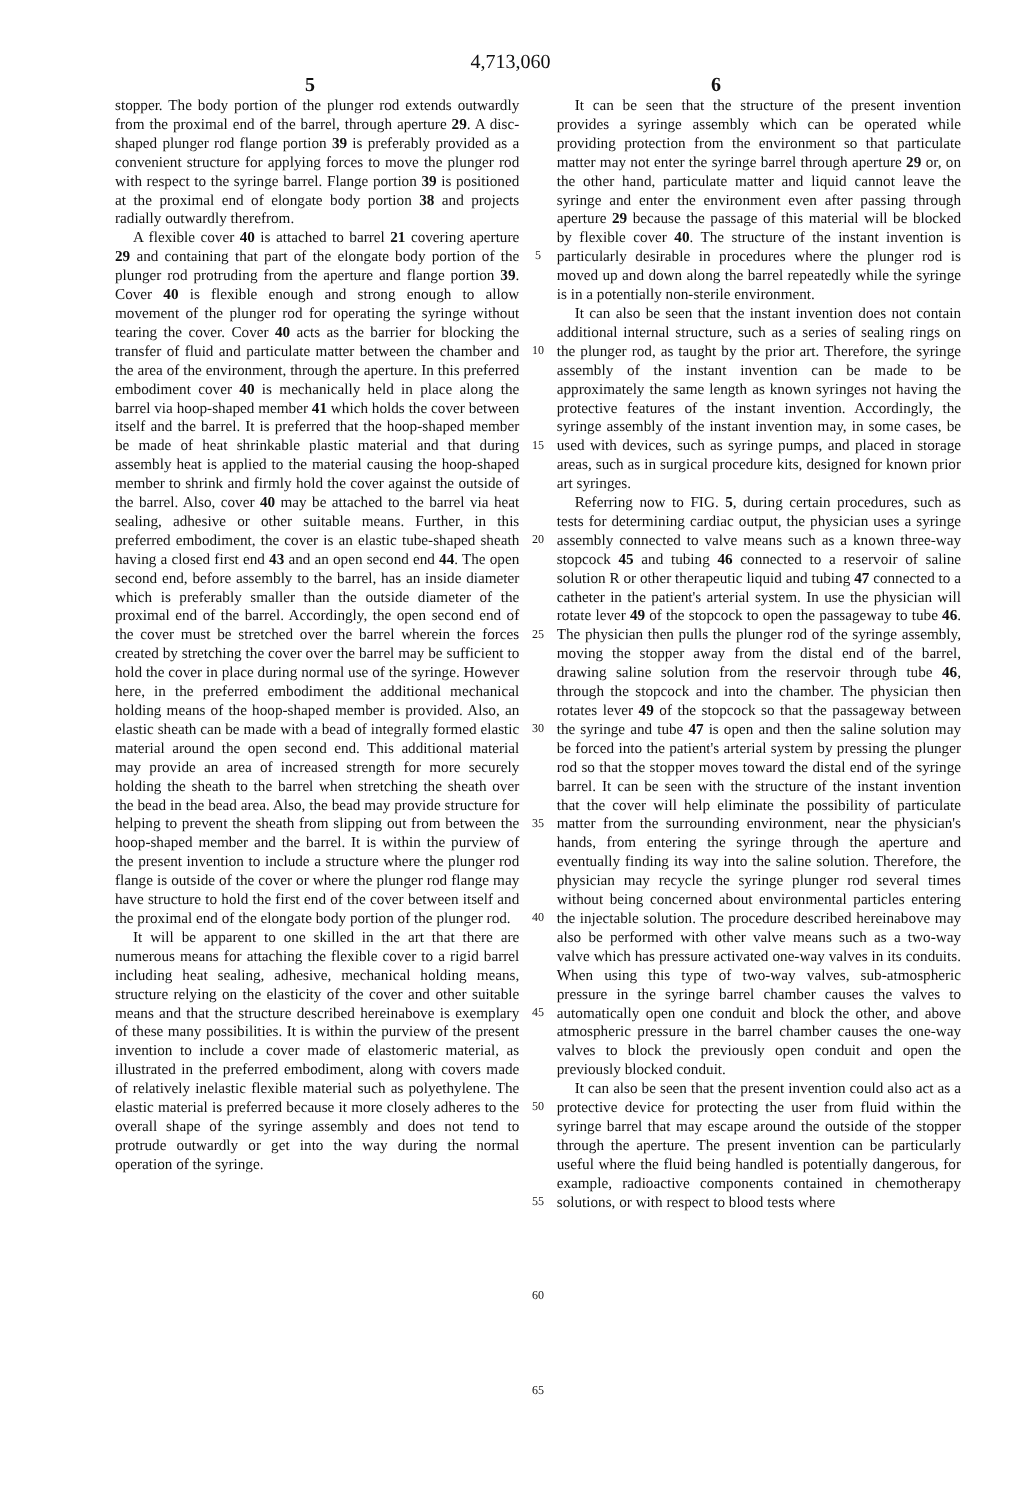4,713,060
5 6
stopper. The body portion of the plunger rod extends outwardly from the proximal end of the barrel, through aperture 29. A disc-shaped plunger rod flange portion 39 is preferably provided as a convenient structure for applying forces to move the plunger rod with respect to the syringe barrel. Flange portion 39 is positioned at the proximal end of elongate body portion 38 and projects radially outwardly therefrom.
A flexible cover 40 is attached to barrel 21 covering aperture 29 and containing that part of the elongate body portion of the plunger rod protruding from the aperture and flange portion 39. Cover 40 is flexible enough and strong enough to allow movement of the plunger rod for operating the syringe without tearing the cover. Cover 40 acts as the barrier for blocking the transfer of fluid and particulate matter between the chamber and the area of the environment, through the aperture. In this preferred embodiment cover 40 is mechanically held in place along the barrel via hoop-shaped member 41 which holds the cover between itself and the barrel. It is preferred that the hoop-shaped member be made of heat shrinkable plastic material and that during assembly heat is applied to the material causing the hoop-shaped member to shrink and firmly hold the cover against the outside of the barrel. Also, cover 40 may be attached to the barrel via heat sealing, adhesive or other suitable means. Further, in this preferred embodiment, the cover is an elastic tube-shaped sheath having a closed first end 43 and an open second end 44. The open second end, before assembly to the barrel, has an inside diameter which is preferably smaller than the outside diameter of the proximal end of the barrel. Accordingly, the open second end of the cover must be stretched over the barrel wherein the forces created by stretching the cover over the barrel may be sufficient to hold the cover in place during normal use of the syringe. However here, in the preferred embodiment the additional mechanical holding means of the hoop-shaped member is provided. Also, an elastic sheath can be made with a bead of integrally formed elastic material around the open second end. This additional material may provide an area of increased strength for more securely holding the sheath to the barrel when stretching the sheath over the bead in the bead area. Also, the bead may provide structure for helping to prevent the sheath from slipping out from between the hoop-shaped member and the barrel. It is within the purview of the present invention to include a structure where the plunger rod flange is outside of the cover or where the plunger rod flange may have structure to hold the first end of the cover between itself and the proximal end of the elongate body portion of the plunger rod.
It will be apparent to one skilled in the art that there are numerous means for attaching the flexible cover to a rigid barrel including heat sealing, adhesive, mechanical holding means, structure relying on the elasticity of the cover and other suitable means and that the structure described hereinabove is exemplary of these many possibilities. It is within the purview of the present invention to include a cover made of elastomeric material, as illustrated in the preferred embodiment, along with covers made of relatively inelastic flexible material such as polyethylene. The elastic material is preferred because it more closely adheres to the overall shape of the syringe assembly and does not tend to protrude outwardly or get into the way during the normal operation of the syringe.
5
10
15
20
25
30
35
40
45
50
55
60
65
It can be seen that the structure of the present invention provides a syringe assembly which can be operated while providing protection from the environment so that particulate matter may not enter the syringe barrel through aperture 29 or, on the other hand, particulate matter and liquid cannot leave the syringe and enter the environment even after passing through aperture 29 because the passage of this material will be blocked by flexible cover 40. The structure of the instant invention is particularly desirable in procedures where the plunger rod is moved up and down along the barrel repeatedly while the syringe is in a potentially non-sterile environment.
It can also be seen that the instant invention does not contain additional internal structure, such as a series of sealing rings on the plunger rod, as taught by the prior art. Therefore, the syringe assembly of the instant invention can be made to be approximately the same length as known syringes not having the protective features of the instant invention. Accordingly, the syringe assembly of the instant invention may, in some cases, be used with devices, such as syringe pumps, and placed in storage areas, such as in surgical procedure kits, designed for known prior art syringes.
Referring now to FIG. 5, during certain procedures, such as tests for determining cardiac output, the physician uses a syringe assembly connected to valve means such as a known three-way stopcock 45 and tubing 46 connected to a reservoir of saline solution R or other therapeutic liquid and tubing 47 connected to a catheter in the patient's arterial system. In use the physician will rotate lever 49 of the stopcock to open the passageway to tube 46. The physician then pulls the plunger rod of the syringe assembly, moving the stopper away from the distal end of the barrel, drawing saline solution from the reservoir through tube 46, through the stopcock and into the chamber. The physician then rotates lever 49 of the stopcock so that the passageway between the syringe and tube 47 is open and then the saline solution may be forced into the patient's arterial system by pressing the plunger rod so that the stopper moves toward the distal end of the syringe barrel. It can be seen with the structure of the instant invention that the cover will help eliminate the possibility of particulate matter from the surrounding environment, near the physician's hands, from entering the syringe through the aperture and eventually finding its way into the saline solution. Therefore, the physician may recycle the syringe plunger rod several times without being concerned about environmental particles entering the injectable solution. The procedure described hereinabove may also be performed with other valve means such as a two-way valve which has pressure activated one-way valves in its conduits. When using this type of two-way valves, sub-atmospheric pressure in the syringe barrel chamber causes the valves to automatically open one conduit and block the other, and above atmospheric pressure in the barrel chamber causes the one-way valves to block the previously open conduit and open the previously blocked conduit.
It can also be seen that the present invention could also act as a protective device for protecting the user from fluid within the syringe barrel that may escape around the outside of the stopper through the aperture. The present invention can be particularly useful where the fluid being handled is potentially dangerous, for example, radioactive components contained in chemotherapy solutions, or with respect to blood tests where